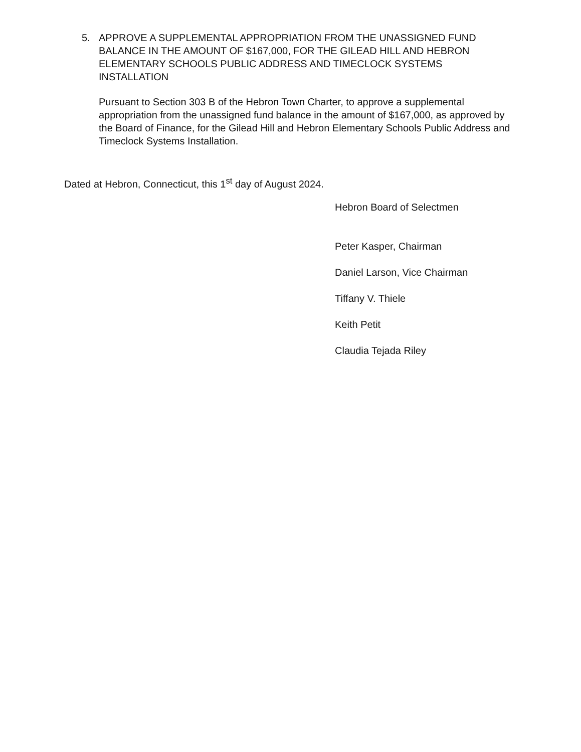5. APPROVE A SUPPLEMENTAL APPROPRIATION FROM THE UNASSIGNED FUND BALANCE IN THE AMOUNT OF $167,000, FOR THE GILEAD HILL AND HEBRON ELEMENTARY SCHOOLS PUBLIC ADDRESS AND TIMECLOCK SYSTEMS INSTALLATION
Pursuant to Section 303 B of the Hebron Town Charter, to approve a supplemental appropriation from the unassigned fund balance in the amount of $167,000, as approved by the Board of Finance, for the Gilead Hill and Hebron Elementary Schools Public Address and Timeclock Systems Installation.
Dated at Hebron, Connecticut, this 1<sup>st</sup> day of August 2024.
Hebron Board of Selectmen
Peter Kasper, Chairman
Daniel Larson, Vice Chairman
Tiffany V. Thiele
Keith Petit
Claudia Tejada Riley